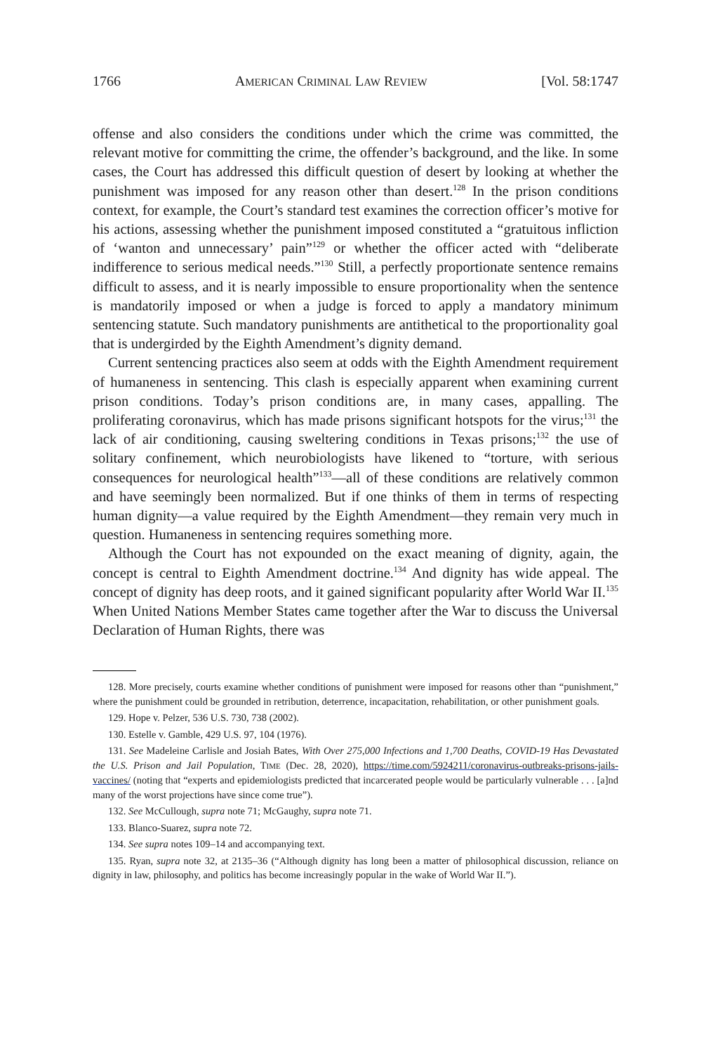1766 AMERICAN CRIMINAL LAW REVIEW [Vol. 58:1747
offense and also considers the conditions under which the crime was committed, the relevant motive for committing the crime, the offender’s background, and the like. In some cases, the Court has addressed this difficult question of desert by looking at whether the punishment was imposed for any reason other than desert.<sup>128</sup> In the prison conditions context, for example, the Court’s standard test examines the correction officer’s motive for his actions, assessing whether the punishment imposed constituted a “gratuitous infliction of ‘wanton and unnecessary’ pain”<sup>129</sup> or whether the officer acted with “deliberate indifference to serious medical needs.”<sup>130</sup> Still, a perfectly proportionate sentence remains difficult to assess, and it is nearly impossible to ensure proportionality when the sentence is mandatorily imposed or when a judge is forced to apply a mandatory minimum sentencing statute. Such mandatory punishments are antithetical to the proportionality goal that is undergirded by the Eighth Amendment’s dignity demand.
Current sentencing practices also seem at odds with the Eighth Amendment requirement of humaneness in sentencing. This clash is especially apparent when examining current prison conditions. Today’s prison conditions are, in many cases, appalling. The proliferating coronavirus, which has made prisons significant hotspots for the virus;<sup>131</sup> the lack of air conditioning, causing sweltering conditions in Texas prisons;<sup>132</sup> the use of solitary confinement, which neurobiologists have likened to “torture, with serious consequences for neurological health”<sup>133</sup>—all of these conditions are relatively common and have seemingly been normalized. But if one thinks of them in terms of respecting human dignity—a value required by the Eighth Amendment—they remain very much in question. Humaneness in sentencing requires something more.
Although the Court has not expounded on the exact meaning of dignity, again, the concept is central to Eighth Amendment doctrine.<sup>134</sup> And dignity has wide appeal. The concept of dignity has deep roots, and it gained significant popularity after World War II.<sup>135</sup> When United Nations Member States came together after the War to discuss the Universal Declaration of Human Rights, there was
128. More precisely, courts examine whether conditions of punishment were imposed for reasons other than “punishment,” where the punishment could be grounded in retribution, deterrence, incapacitation, rehabilitation, or other punishment goals.
129. Hope v. Pelzer, 536 U.S. 730, 738 (2002).
130. Estelle v. Gamble, 429 U.S. 97, 104 (1976).
131. See Madeleine Carlisle and Josiah Bates, With Over 275,000 Infections and 1,700 Deaths, COVID-19 Has Devastated the U.S. Prison and Jail Population, TIME (Dec. 28, 2020), https://time.com/5924211/coronavirus-outbreaks-prisons-jails-vaccines/ (noting that “experts and epidemiologists predicted that incarcerated people would be particularly vulnerable . . . [a]nd many of the worst projections have since come true”).
132. See McCullough, supra note 71; McGaughy, supra note 71.
133. Blanco-Suarez, supra note 72.
134. See supra notes 109–14 and accompanying text.
135. Ryan, supra note 32, at 2135–36 (“Although dignity has long been a matter of philosophical discussion, reliance on dignity in law, philosophy, and politics has become increasingly popular in the wake of World War II.”).